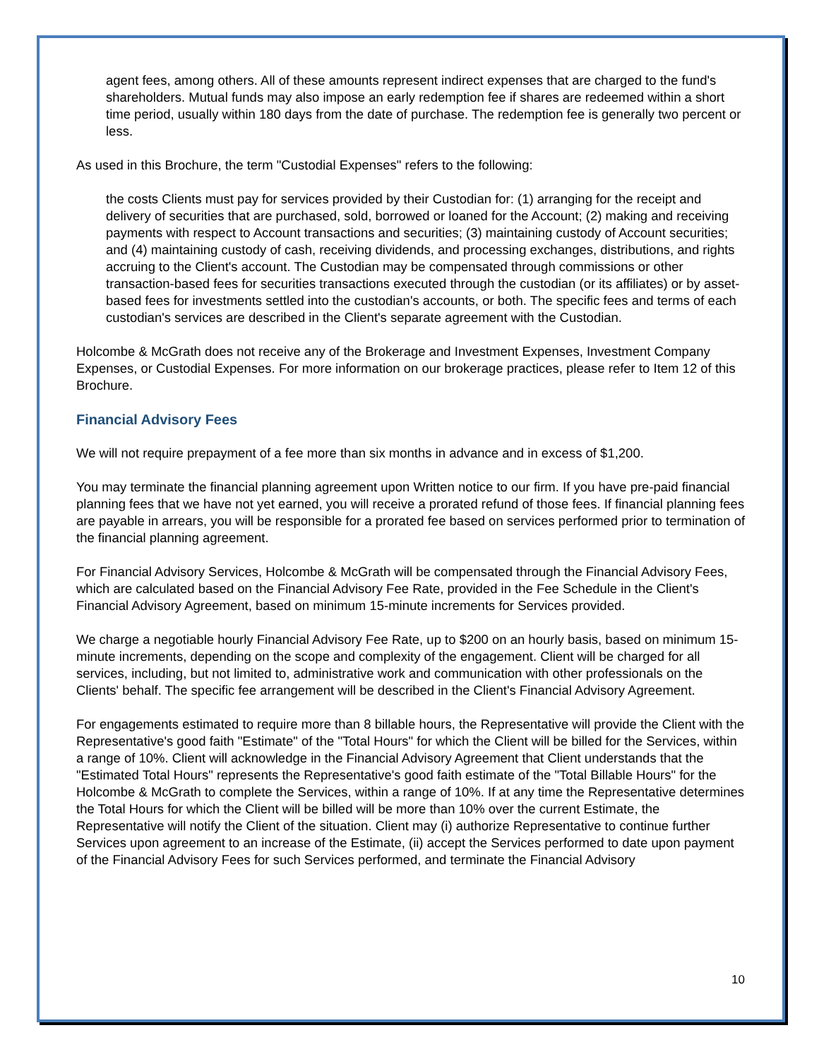agent fees, among others. All of these amounts represent indirect expenses that are charged to the fund's shareholders. Mutual funds may also impose an early redemption fee if shares are redeemed within a short time period, usually within 180 days from the date of purchase. The redemption fee is generally two percent or less.
As used in this Brochure, the term "Custodial Expenses" refers to the following:
the costs Clients must pay for services provided by their Custodian for: (1) arranging for the receipt and delivery of securities that are purchased, sold, borrowed or loaned for the Account; (2) making and receiving payments with respect to Account transactions and securities; (3) maintaining custody of Account securities; and (4) maintaining custody of cash, receiving dividends, and processing exchanges, distributions, and rights accruing to the Client's account. The Custodian may be compensated through commissions or other transaction-based fees for securities transactions executed through the custodian (or its affiliates) or by asset-based fees for investments settled into the custodian's accounts, or both. The specific fees and terms of each custodian's services are described in the Client's separate agreement with the Custodian.
Holcombe & McGrath does not receive any of the Brokerage and Investment Expenses, Investment Company Expenses, or Custodial Expenses. For more information on our brokerage practices, please refer to Item 12 of this Brochure.
Financial Advisory Fees
We will not require prepayment of a fee more than six months in advance and in excess of $1,200.
You may terminate the financial planning agreement upon Written notice to our firm. If you have pre-paid financial planning fees that we have not yet earned, you will receive a prorated refund of those fees. If financial planning fees are payable in arrears, you will be responsible for a prorated fee based on services performed prior to termination of the financial planning agreement.
For Financial Advisory Services, Holcombe & McGrath will be compensated through the Financial Advisory Fees, which are calculated based on the Financial Advisory Fee Rate, provided in the Fee Schedule in the Client's Financial Advisory Agreement, based on minimum 15-minute increments for Services provided.
We charge a negotiable hourly Financial Advisory Fee Rate, up to $200 on an hourly basis, based on minimum 15-minute increments, depending on the scope and complexity of the engagement. Client will be charged for all services, including, but not limited to, administrative work and communication with other professionals on the Clients' behalf. The specific fee arrangement will be described in the Client's Financial Advisory Agreement.
For engagements estimated to require more than 8 billable hours, the Representative will provide the Client with the Representative's good faith "Estimate" of the "Total Hours" for which the Client will be billed for the Services, within a range of 10%. Client will acknowledge in the Financial Advisory Agreement that Client understands that the "Estimated Total Hours" represents the Representative's good faith estimate of the "Total Billable Hours" for the Holcombe & McGrath to complete the Services, within a range of 10%. If at any time the Representative determines the Total Hours for which the Client will be billed will be more than 10% over the current Estimate, the Representative will notify the Client of the situation. Client may (i) authorize Representative to continue further Services upon agreement to an increase of the Estimate, (ii) accept the Services performed to date upon payment of the Financial Advisory Fees for such Services performed, and terminate the Financial Advisory
10